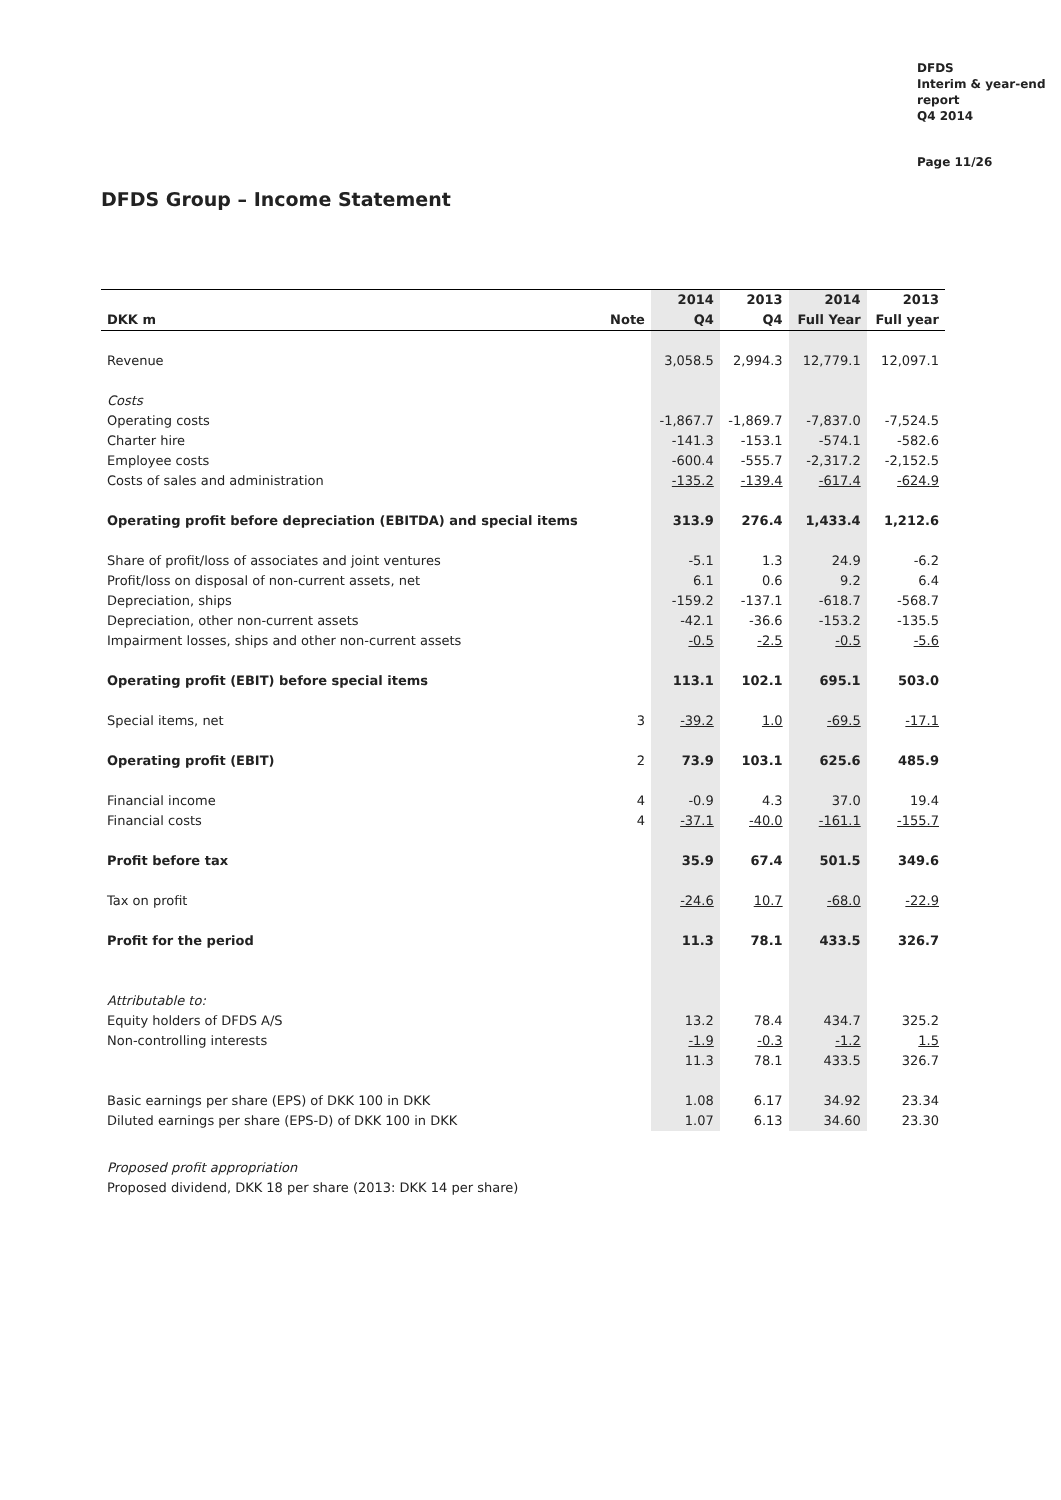DFDS
Interim & year-end
report
Q4 2014
Page 11/26
DFDS Group – Income Statement
| | | 2014 | 2013 | 2014 | 2013 |
| --- | --- | --- | --- | --- | --- |
| DKK m | Note | Q4 | Q4 | Full Year | Full year |
| Revenue | | 3,058.5 | 2,994.3 | 12,779.1 | 12,097.1 |
| Costs | | | | | |
| Operating costs | | -1,867.7 | -1,869.7 | -7,837.0 | -7,524.5 |
| Charter hire | | -141.3 | -153.1 | -574.1 | -582.6 |
| Employee costs | | -600.4 | -555.7 | -2,317.2 | -2,152.5 |
| Costs of sales and administration | | -135.2 | -139.4 | -617.4 | -624.9 |
| Operating profit before depreciation (EBITDA) and special items | | 313.9 | 276.4 | 1,433.4 | 1,212.6 |
| Share of profit/loss of associates and joint ventures | | -5.1 | 1.3 | 24.9 | -6.2 |
| Profit/loss on disposal of non-current assets, net | | 6.1 | 0.6 | 9.2 | 6.4 |
| Depreciation, ships | | -159.2 | -137.1 | -618.7 | -568.7 |
| Depreciation, other non-current assets | | -42.1 | -36.6 | -153.2 | -135.5 |
| Impairment losses, ships and other non-current assets | | -0.5 | -2.5 | -0.5 | -5.6 |
| Operating profit (EBIT) before special items | | 113.1 | 102.1 | 695.1 | 503.0 |
| Special items, net | 3 | -39.2 | 1.0 | -69.5 | -17.1 |
| Operating profit (EBIT) | 2 | 73.9 | 103.1 | 625.6 | 485.9 |
| Financial income | 4 | -0.9 | 4.3 | 37.0 | 19.4 |
| Financial costs | 4 | -37.1 | -40.0 | -161.1 | -155.7 |
| Profit before tax | | 35.9 | 67.4 | 501.5 | 349.6 |
| Tax on profit | | -24.6 | 10.7 | -68.0 | -22.9 |
| Profit for the period | | 11.3 | 78.1 | 433.5 | 326.7 |
| Attributable to: | | | | | |
| Equity holders of DFDS A/S | | 13.2 | 78.4 | 434.7 | 325.2 |
| Non-controlling interests | | -1.9 | -0.3 | -1.2 | 1.5 |
| | | 11.3 | 78.1 | 433.5 | 326.7 |
| Basic earnings per share (EPS) of DKK 100 in DKK | | 1.08 | 6.17 | 34.92 | 23.34 |
| Diluted earnings per share (EPS-D) of DKK 100 in DKK | | 1.07 | 6.13 | 34.60 | 23.30 |
Proposed profit appropriation
Proposed dividend, DKK 18 per share (2013: DKK 14 per share)